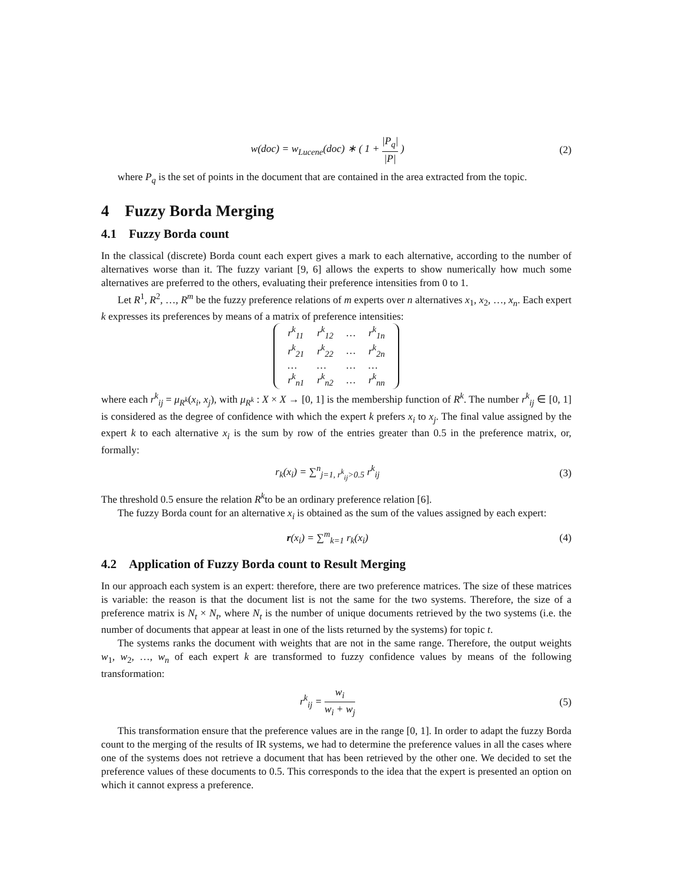w(doc) = w<sub>Lucene</sub>(doc) ∗ ( 1 + |P<sub>q</sub>| |P| )
(2)
where P<sub>q</sub> is the set of points in the document that are contained in the area extracted from the topic.
4 Fuzzy Borda Merging
4.1 Fuzzy Borda count
In the classical (discrete) Borda count each expert gives a mark to each alternative, according to the number of alternatives worse than it. The fuzzy variant [9, 6] allows the experts to show numerically how much some alternatives are preferred to the others, evaluating their preference intensities from 0 to 1.
Let R<sup>1</sup>, R<sup>2</sup>, …, R<sup>m</sup> be the fuzzy preference relations of m experts over n alternatives x<sub>1</sub>, x<sub>2</sub>, …, x<sub>n</sub>. Each expert k expresses its preferences by means of a matrix of preference intensities:
| r<sup>k</sup><sub>11</sub> | r<sup>k</sup><sub>12</sub> | … | r<sup>k</sup><sub>1n</sub> |
| r<sup>k</sup><sub>21</sub> | r<sup>k</sup><sub>22</sub> | … | r<sup>k</sup><sub>2n</sub> |
| … | … | … | … |
| r<sup>k</sup><sub>n1</sub> | r<sup>k</sup><sub>n2</sub> | … | r<sup>k</sup><sub>nn</sub> |
where each r<sup>k</sup><sub>ij</sub> = μ<sub>R<sup>k</sup></sub>(x<sub>i</sub>, x<sub>j</sub>), with μ<sub>R<sup>k</sup></sub> : X × X → [0, 1] is the membership function of R<sup>k</sup>. The number r<sup>k</sup><sub>ij</sub> ∈ [0, 1] is considered as the degree of confidence with which the expert k prefers x<sub>i</sub> to x<sub>j</sub>. The final value assigned by the expert k to each alternative x<sub>i</sub> is the sum by row of the entries greater than 0.5 in the preference matrix, or, formally:
r<sub>k</sub>(x<sub>i</sub>) = ∑<sup>n</sup><sub>j=1, r<sup>k</sup><sub>ij</sub>>0.5</sub> r<sup>k</sup><sub>ij</sub>
(3)
The threshold 0.5 ensure the relation R<sup>k</sup>to be an ordinary preference relation [6].
The fuzzy Borda count for an alternative x<sub>i</sub> is obtained as the sum of the values assigned by each expert:
r(x<sub>i</sub>) = ∑<sup>m</sup><sub>k=1</sub> r<sub>k</sub>(x<sub>i</sub>)
(4)
4.2 Application of Fuzzy Borda count to Result Merging
In our approach each system is an expert: therefore, there are two preference matrices. The size of these matrices is variable: the reason is that the document list is not the same for the two systems. Therefore, the size of a preference matrix is N<sub>t</sub> × N<sub>t</sub>, where N<sub>t</sub> is the number of unique documents retrieved by the two systems (i.e. the number of documents that appear at least in one of the lists returned by the systems) for topic t.
The systems ranks the document with weights that are not in the same range. Therefore, the output weights w<sub>1</sub>, w<sub>2</sub>, …, w<sub>n</sub> of each expert k are transformed to fuzzy confidence values by means of the following transformation:
r<sup>k</sup><sub>ij</sub> = w<sub>i</sub> w<sub>i</sub> + w<sub>j</sub>
(5)
This transformation ensure that the preference values are in the range [0, 1]. In order to adapt the fuzzy Borda count to the merging of the results of IR systems, we had to determine the preference values in all the cases where one of the systems does not retrieve a document that has been retrieved by the other one. We decided to set the preference values of these documents to 0.5. This corresponds to the idea that the expert is presented an option on which it cannot express a preference.